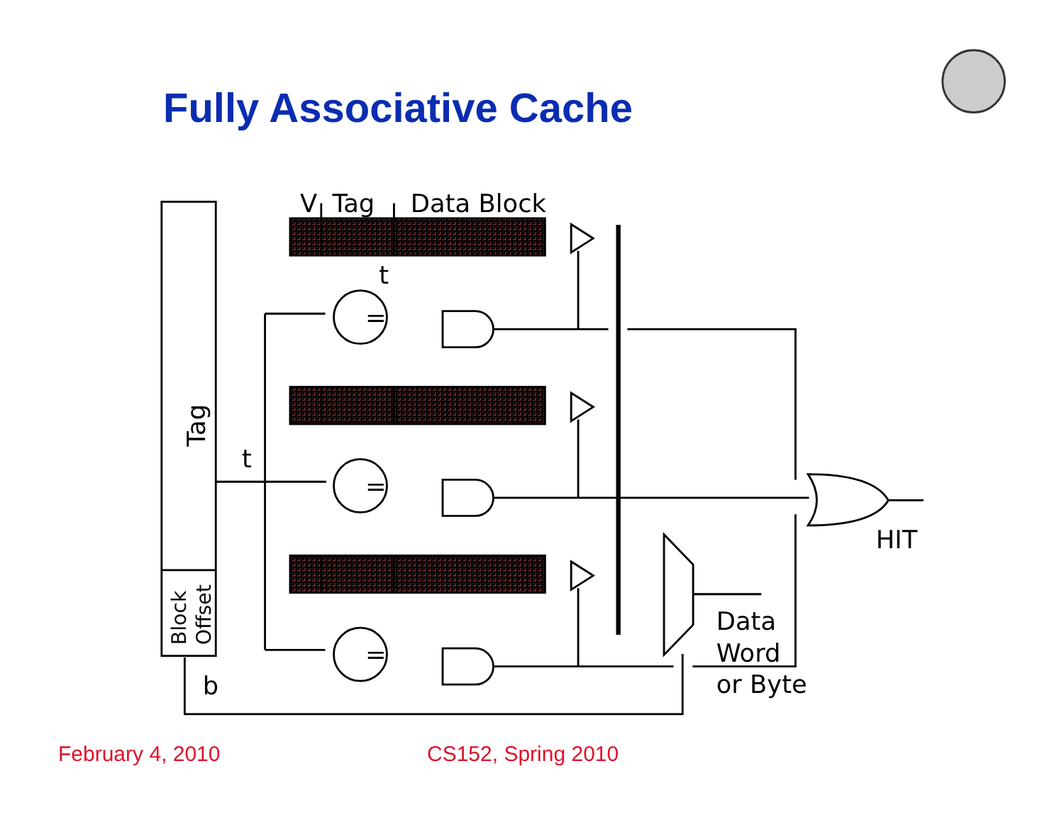Fully Associative Cache
Tag
Block
Offset
V
Tag
Data Block
=
=
=
t
t
b
HIT
Data
Word
or Byte
February 4, 2010 CS152, Spring 2010